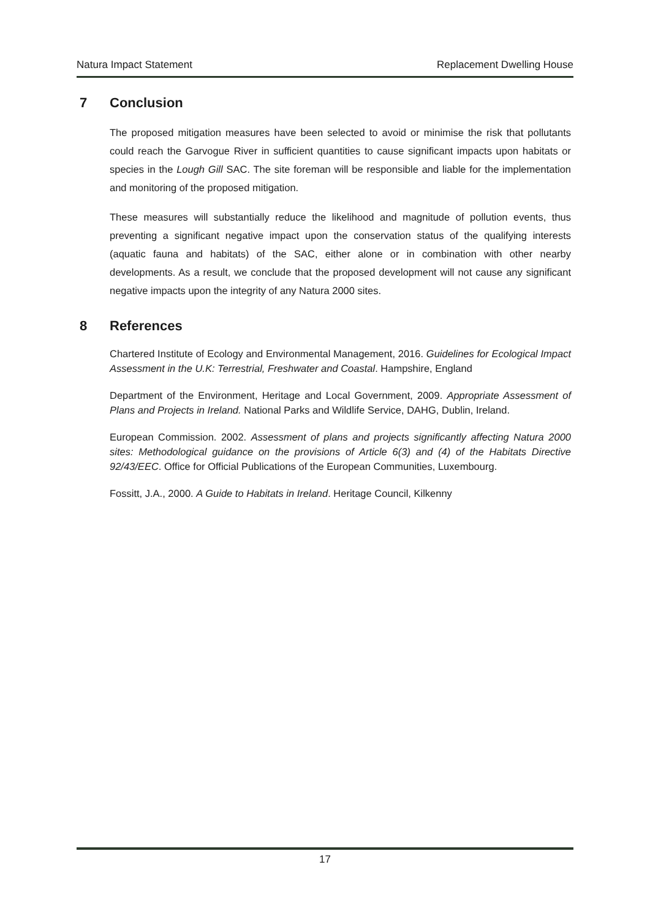Natura Impact Statement Replacement Dwelling House
7 Conclusion
The proposed mitigation measures have been selected to avoid or minimise the risk that pollutants could reach the Garvogue River in sufficient quantities to cause significant impacts upon habitats or species in the Lough Gill SAC. The site foreman will be responsible and liable for the implementation and monitoring of the proposed mitigation.
These measures will substantially reduce the likelihood and magnitude of pollution events, thus preventing a significant negative impact upon the conservation status of the qualifying interests (aquatic fauna and habitats) of the SAC, either alone or in combination with other nearby developments. As a result, we conclude that the proposed development will not cause any significant negative impacts upon the integrity of any Natura 2000 sites.
8 References
Chartered Institute of Ecology and Environmental Management, 2016. Guidelines for Ecological Impact Assessment in the U.K: Terrestrial, Freshwater and Coastal. Hampshire, England
Department of the Environment, Heritage and Local Government, 2009. Appropriate Assessment of Plans and Projects in Ireland. National Parks and Wildlife Service, DAHG, Dublin, Ireland.
European Commission. 2002. Assessment of plans and projects significantly affecting Natura 2000 sites: Methodological guidance on the provisions of Article 6(3) and (4) of the Habitats Directive 92/43/EEC. Office for Official Publications of the European Communities, Luxembourg.
Fossitt, J.A., 2000. A Guide to Habitats in Ireland. Heritage Council, Kilkenny
17